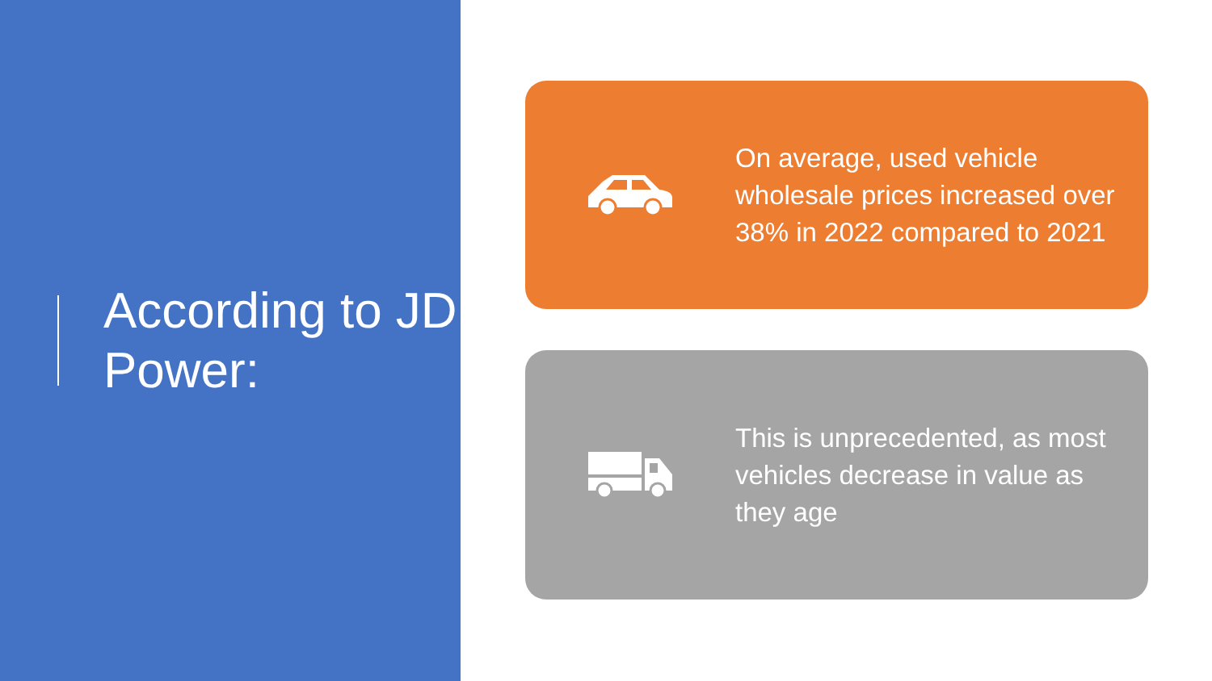According to JD Power:
On average, used vehicle wholesale prices increased over 38% in 2022 compared to 2021
This is unprecedented, as most vehicles decrease in value as they age